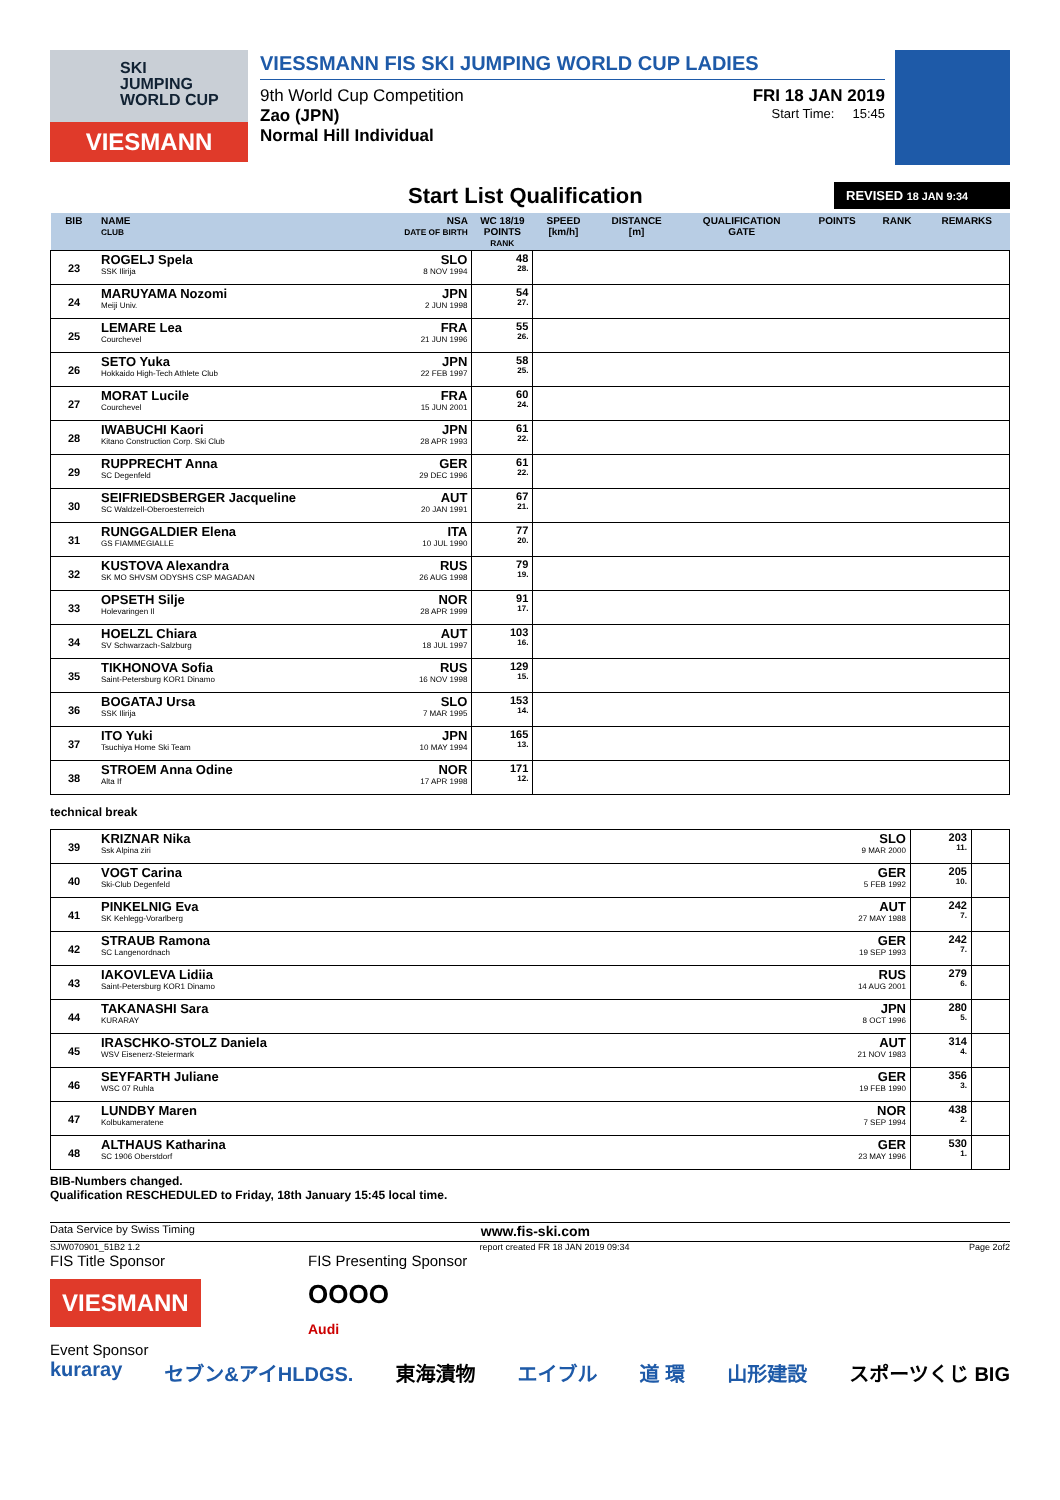SKI
JUMPING
WORLD CUP
VIESMANN
VIESSMANN FIS SKI JUMPING WORLD CUP LADIES
9th World Cup Competition FRI 18 JAN 2019
Zao (JPN) Start Time: 15:45
Normal Hill Individual
Start List Qualification
REVISED 18 JAN 9:34
| BIB | NAME CLUB | NSA DATE OF BIRTH | WC 18/19 POINTS RANK | SPEED [km/h] | DISTANCE [m] | QUALIFICATION GATE | POINTS | RANK | REMARKS |
| --- | --- | --- | --- | --- | --- | --- | --- | --- | --- |
| 23 | ROGELJ Spela SSK Ilirija | SLO 8 NOV 1994 | 48 28. | | | | | | |
| 24 | MARUYAMA Nozomi Meiji Univ. | JPN 2 JUN 1998 | 54 27. | | | | | | |
| 25 | LEMARE Lea Courchevel | FRA 21 JUN 1996 | 55 26. | | | | | | |
| 26 | SETO Yuka Hokkaido High-Tech Athlete Club | JPN 22 FEB 1997 | 58 25. | | | | | | |
| 27 | MORAT Lucile Courchevel | FRA 15 JUN 2001 | 60 24. | | | | | | |
| 28 | IWABUCHI Kaori Kitano Construction Corp. Ski Club | JPN 28 APR 1993 | 61 22. | | | | | | |
| 29 | RUPPRECHT Anna SC Degenfeld | GER 29 DEC 1996 | 61 22. | | | | | | |
| 30 | SEIFRIEDSBERGER Jacqueline SC Waldzell-Oberoesterreich | AUT 20 JAN 1991 | 67 21. | | | | | | |
| 31 | RUNGGALDIER Elena GS FIAMMEGIALLE | ITA 10 JUL 1990 | 77 20. | | | | | | |
| 32 | KUSTOVA Alexandra SK MO SHVSM ODYSHS CSP MAGADAN | RUS 26 AUG 1998 | 79 19. | | | | | | |
| 33 | OPSETH Silje Holevaringen Il | NOR 28 APR 1999 | 91 17. | | | | | | |
| 34 | HOELZL Chiara SV Schwarzach-Salzburg | AUT 18 JUL 1997 | 103 16. | | | | | | |
| 35 | TIKHONOVA Sofia Saint-Petersburg KOR1 Dinamo | RUS 16 NOV 1998 | 129 15. | | | | | | |
| 36 | BOGATAJ Ursa SSK Ilirija | SLO 7 MAR 1995 | 153 14. | | | | | | |
| 37 | ITO Yuki Tsuchiya Home Ski Team | JPN 10 MAY 1994 | 165 13. | | | | | | |
| 38 | STROEM Anna Odine Alta If | NOR 17 APR 1998 | 171 12. | | | | | | |
technical break
| 39 | KRIZNAR Nika Ssk Alpina ziri | SLO 9 MAR 2000 | 203 11. | |
| 40 | VOGT Carina Ski-Club Degenfeld | GER 5 FEB 1992 | 205 10. | |
| 41 | PINKELNIG Eva SK Kehlegg-Vorarlberg | AUT 27 MAY 1988 | 242 7. | |
| 42 | STRAUB Ramona SC Langenordnach | GER 19 SEP 1993 | 242 7. | |
| 43 | IAKOVLEVA Lidiia Saint-Petersburg KOR1 Dinamo | RUS 14 AUG 2001 | 279 6. | |
| 44 | TAKANASHI Sara KURARAY | JPN 8 OCT 1996 | 280 5. | |
| 45 | IRASCHKO-STOLZ Daniela WSV Eisenerz-Steiermark | AUT 21 NOV 1983 | 314 4. | |
| 46 | SEYFARTH Juliane WSC 07 Ruhla | GER 19 FEB 1990 | 356 3. | |
| 47 | LUNDBY Maren Kolbukameratene | NOR 7 SEP 1994 | 438 2. | |
| 48 | ALTHAUS Katharina SC 1906 Oberstdorf | GER 23 MAY 1996 | 530 1. | |
BIB-Numbers changed.
Qualification RESCHEDULED to Friday, 18th January 15:45 local time.
Data Service by Swiss Timing www.fis-ski.com
SJW070901_51B2 1.2 report created FR 18 JAN 2019 09:34 Page 2of2
FIS Title Sponsor
VIESMANN
FIS Presenting Sponsor
OOOO
Audi
Event Sponsor
kuraray セブン&アイHLDGS. 東海漬物 エイブル 道 環 山形建設 スポーツくじ BIG